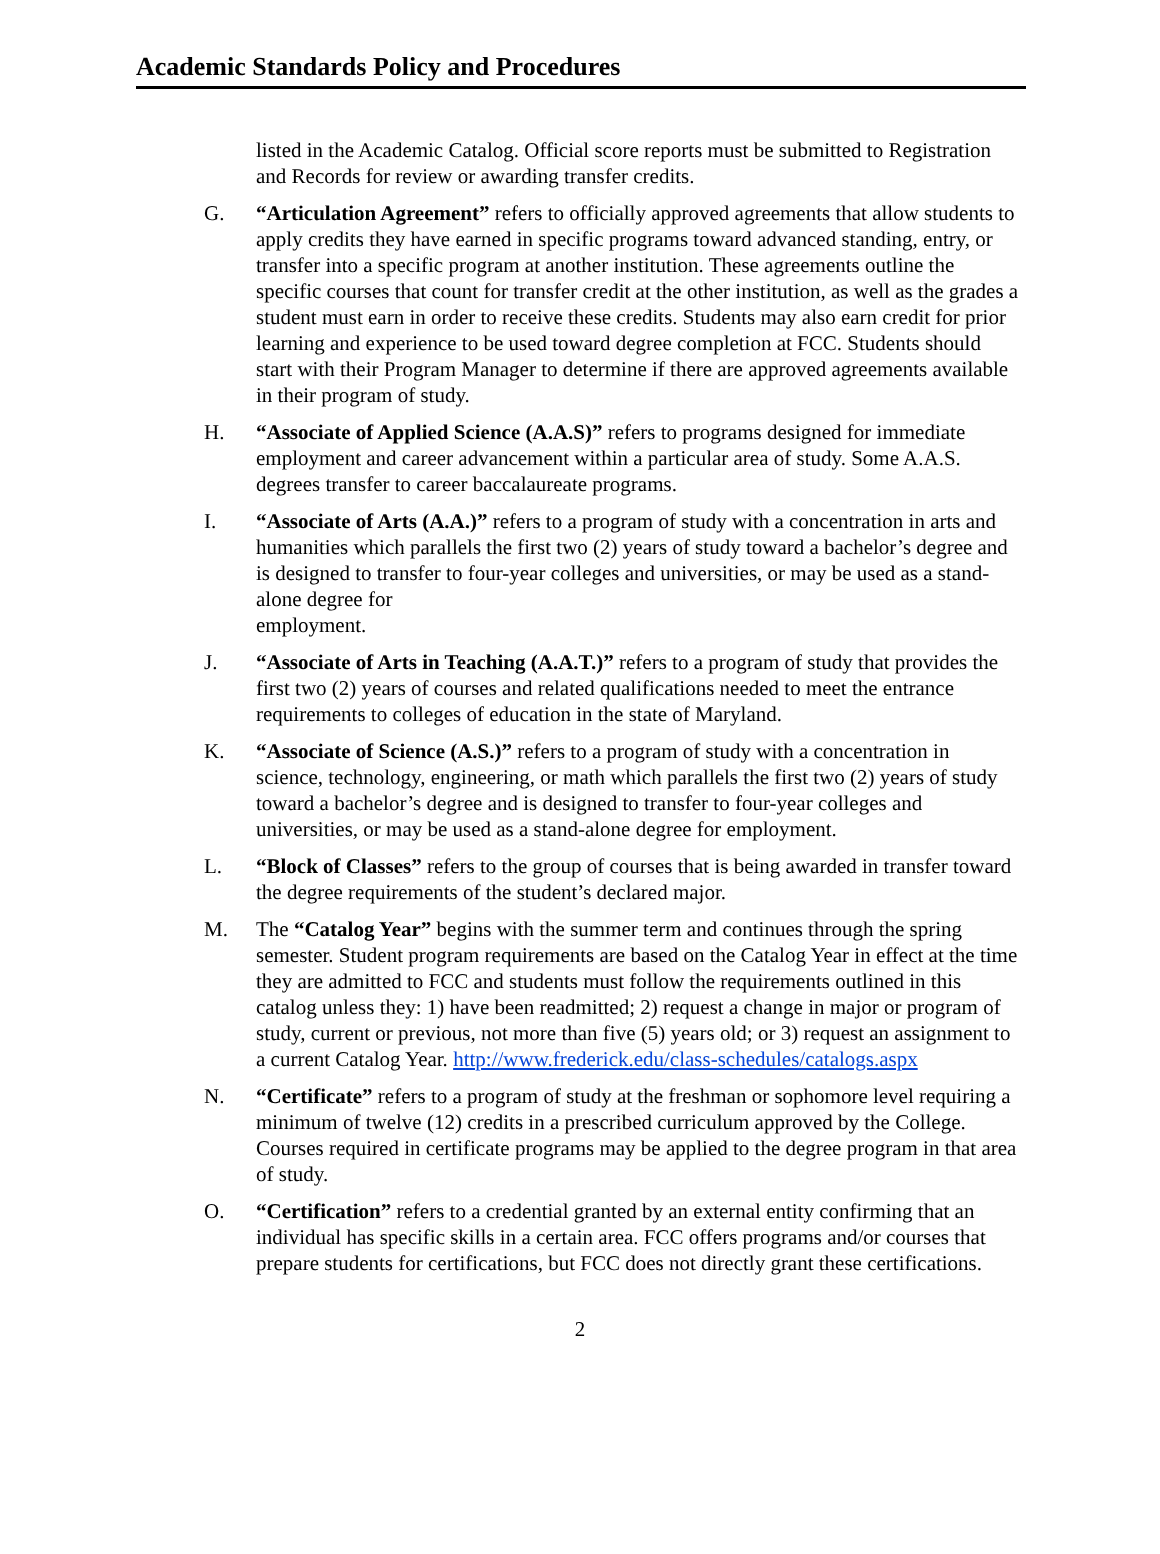Academic Standards Policy and Procedures
listed in the Academic Catalog. Official score reports must be submitted to Registration and Records for review or awarding transfer credits.
G. “Articulation Agreement” refers to officially approved agreements that allow students to apply credits they have earned in specific programs toward advanced standing, entry, or transfer into a specific program at another institution. These agreements outline the specific courses that count for transfer credit at the other institution, as well as the grades a student must earn in order to receive these credits. Students may also earn credit for prior learning and experience to be used toward degree completion at FCC. Students should start with their Program Manager to determine if there are approved agreements available in their program of study.
H. “Associate of Applied Science (A.A.S)” refers to programs designed for immediate employment and career advancement within a particular area of study. Some A.A.S. degrees transfer to career baccalaureate programs.
I. “Associate of Arts (A.A.)” refers to a program of study with a concentration in arts and humanities which parallels the first two (2) years of study toward a bachelor’s degree and is designed to transfer to four-year colleges and universities, or may be used as a stand-alone degree for
employment.
J. “Associate of Arts in Teaching (A.A.T.)” refers to a program of study that provides the first two (2) years of courses and related qualifications needed to meet the entrance requirements to colleges of education in the state of Maryland.
K. “Associate of Science (A.S.)” refers to a program of study with a concentration in science, technology, engineering, or math which parallels the first two (2) years of study toward a bachelor’s degree and is designed to transfer to four-year colleges and universities, or may be used as a stand-alone degree for employment.
L. “Block of Classes” refers to the group of courses that is being awarded in transfer toward the degree requirements of the student’s declared major.
M. The “Catalog Year” begins with the summer term and continues through the spring semester. Student program requirements are based on the Catalog Year in effect at the time they are admitted to FCC and students must follow the requirements outlined in this catalog unless they: 1) have been readmitted; 2) request a change in major or program of study, current or previous, not more than five (5) years old; or 3) request an assignment to a current Catalog Year. http://www.frederick.edu/class-schedules/catalogs.aspx
N. “Certificate” refers to a program of study at the freshman or sophomore level requiring a minimum of twelve (12) credits in a prescribed curriculum approved by the College. Courses required in certificate programs may be applied to the degree program in that area of study.
O. “Certification” refers to a credential granted by an external entity confirming that an individual has specific skills in a certain area. FCC offers programs and/or courses that prepare students for certifications, but FCC does not directly grant these certifications.
2